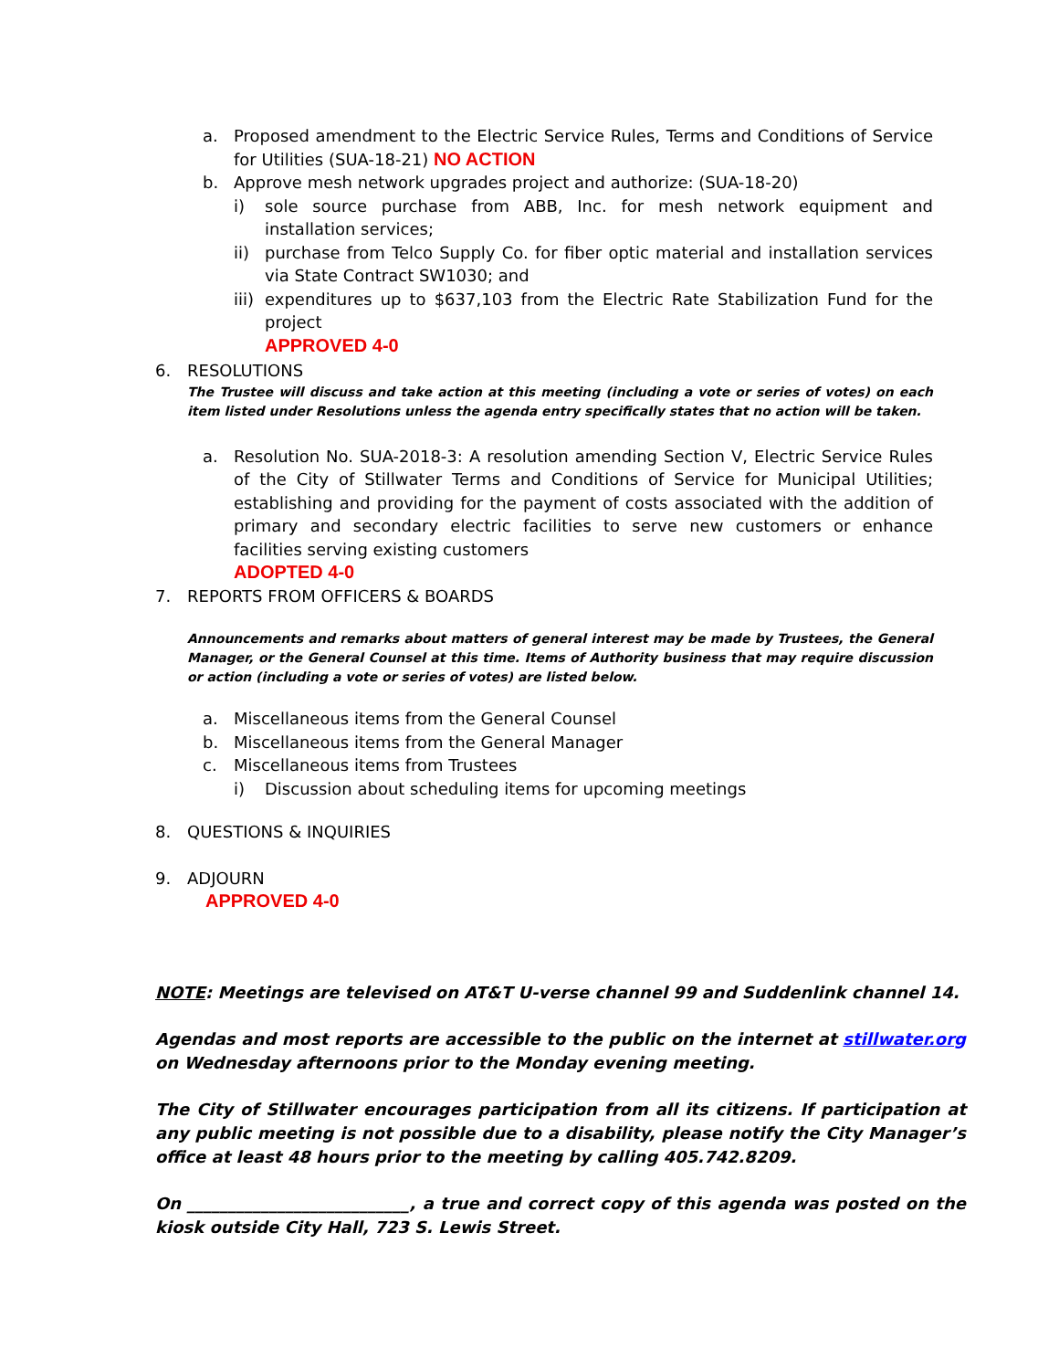a. Proposed amendment to the Electric Service Rules, Terms and Conditions of Service for Utilities (SUA-18-21) NO ACTION
b. Approve mesh network upgrades project and authorize: (SUA-18-20)
i) sole source purchase from ABB, Inc. for mesh network equipment and installation services;
ii) purchase from Telco Supply Co. for fiber optic material and installation services via State Contract SW1030; and
iii) expenditures up to $637,103 from the Electric Rate Stabilization Fund for the project
APPROVED 4-0
6. RESOLUTIONS
The Trustee will discuss and take action at this meeting (including a vote or series of votes) on each item listed under Resolutions unless the agenda entry specifically states that no action will be taken.
a. Resolution No. SUA-2018-3: A resolution amending Section V, Electric Service Rules of the City of Stillwater Terms and Conditions of Service for Municipal Utilities; establishing and providing for the payment of costs associated with the addition of primary and secondary electric facilities to serve new customers or enhance facilities serving existing customers
ADOPTED 4-0
7. REPORTS FROM OFFICERS & BOARDS
Announcements and remarks about matters of general interest may be made by Trustees, the General Manager, or the General Counsel at this time. Items of Authority business that may require discussion or action (including a vote or series of votes) are listed below.
a. Miscellaneous items from the General Counsel
b. Miscellaneous items from the General Manager
c. Miscellaneous items from Trustees
i) Discussion about scheduling items for upcoming meetings
8. QUESTIONS & INQUIRIES
9. ADJOURN
APPROVED 4-0
NOTE: Meetings are televised on AT&T U-verse channel 99 and Suddenlink channel 14.
Agendas and most reports are accessible to the public on the internet at stillwater.org on Wednesday afternoons prior to the Monday evening meeting.
The City of Stillwater encourages participation from all its citizens. If participation at any public meeting is not possible due to a disability, please notify the City Manager’s office at least 48 hours prior to the meeting by calling 405.742.8209.
On ___________________________, a true and correct copy of this agenda was posted on the kiosk outside City Hall, 723 S. Lewis Street.